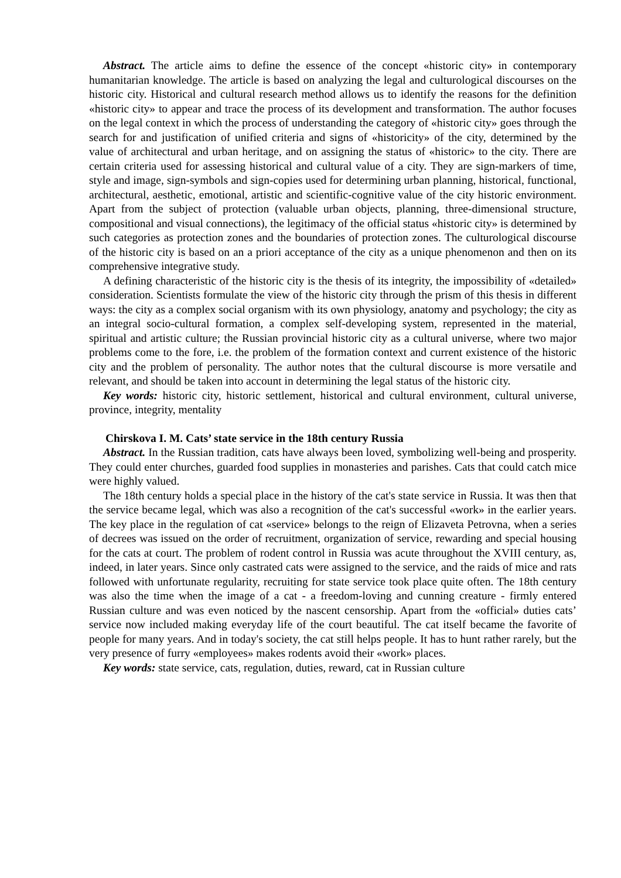Abstract. The article aims to define the essence of the concept «historic city» in contemporary humanitarian knowledge. The article is based on analyzing the legal and culturological discourses on the historic city. Historical and cultural research method allows us to identify the reasons for the definition «historic city» to appear and trace the process of its development and transformation. The author focuses on the legal context in which the process of understanding the category of «historic city» goes through the search for and justification of unified criteria and signs of «historicity» of the city, determined by the value of architectural and urban heritage, and on assigning the status of «historic» to the city. There are certain criteria used for assessing historical and cultural value of a city. They are sign-markers of time, style and image, sign-symbols and sign-copies used for determining urban planning, historical, functional, architectural, aesthetic, emotional, artistic and scientific-cognitive value of the city historic environment. Apart from the subject of protection (valuable urban objects, planning, three-dimensional structure, compositional and visual connections), the legitimacy of the official status «historic city» is determined by such categories as protection zones and the boundaries of protection zones. The culturological discourse of the historic city is based on an a priori acceptance of the city as a unique phenomenon and then on its comprehensive integrative study.
A defining characteristic of the historic city is the thesis of its integrity, the impossibility of «detailed» consideration. Scientists formulate the view of the historic city through the prism of this thesis in different ways: the city as a complex social organism with its own physiology, anatomy and psychology; the city as an integral socio-cultural formation, a complex self-developing system, represented in the material, spiritual and artistic culture; the Russian provincial historic city as a cultural universe, where two major problems come to the fore, i.e. the problem of the formation context and current existence of the historic city and the problem of personality. The author notes that the cultural discourse is more versatile and relevant, and should be taken into account in determining the legal status of the historic city.
Key words: historic city, historic settlement, historical and cultural environment, cultural universe, province, integrity, mentality
Chirskova I. M. Cats’ state service in the 18th century Russia
Abstract. In the Russian tradition, cats have always been loved, symbolizing well-being and prosperity. They could enter churches, guarded food supplies in monasteries and parishes. Cats that could catch mice were highly valued.
The 18th century holds a special place in the history of the cat's state service in Russia. It was then that the service became legal, which was also a recognition of the cat's successful «work» in the earlier years. The key place in the regulation of cat «service» belongs to the reign of Elizaveta Petrovna, when a series of decrees was issued on the order of recruitment, organization of service, rewarding and special housing for the cats at court. The problem of rodent control in Russia was acute throughout the XVIII century, as, indeed, in later years. Since only castrated cats were assigned to the service, and the raids of mice and rats followed with unfortunate regularity, recruiting for state service took place quite often. The 18th century was also the time when the image of a cat - a freedom-loving and cunning creature - firmly entered Russian culture and was even noticed by the nascent censorship. Apart from the «official» duties cats’ service now included making everyday life of the court beautiful. The cat itself became the favorite of people for many years. And in today's society, the cat still helps people. It has to hunt rather rarely, but the very presence of furry «employees» makes rodents avoid their «work» places.
Key words: state service, cats, regulation, duties, reward, cat in Russian culture